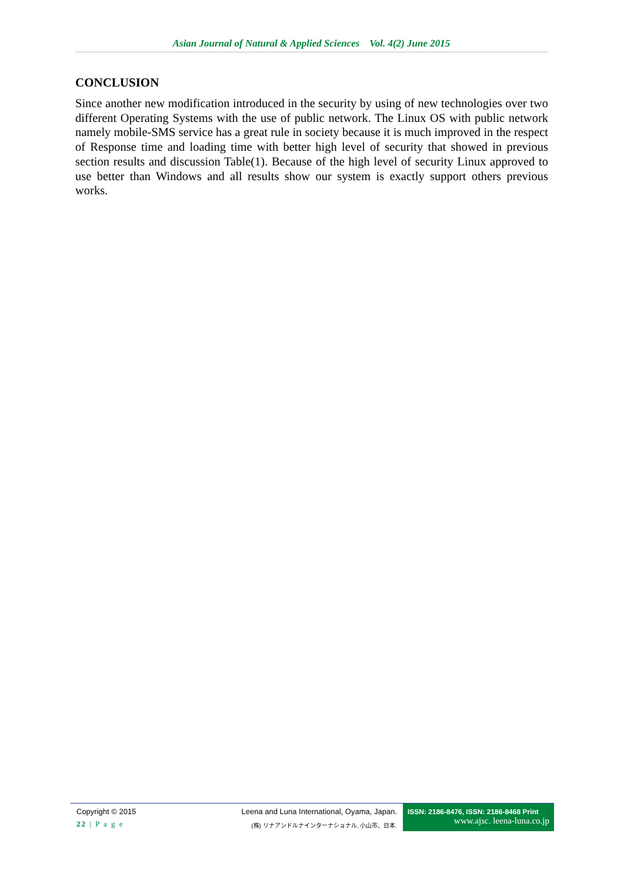Asian Journal of Natural & Applied Sciences Vol. 4(2) June 2015
CONCLUSION
Since another new modification introduced in the security by using of new technologies over two different Operating Systems with the use of public network. The Linux OS with public network namely mobile-SMS service has a great rule in society because it is much improved in the respect of Response time and loading time with better high level of security that showed in previous section results and discussion Table(1). Because of the high level of security Linux approved to use better than Windows and all results show our system is exactly support others previous works.
Copyright © 2015
22 | P a g e
Leena and Luna International, Oyama, Japan.
(株) リナアンドルナインターナショナル, 小山市、日本.
ISSN: 2186-8476, ISSN: 2186-8468 Print
www.ajsc. leena-luna.co.jp